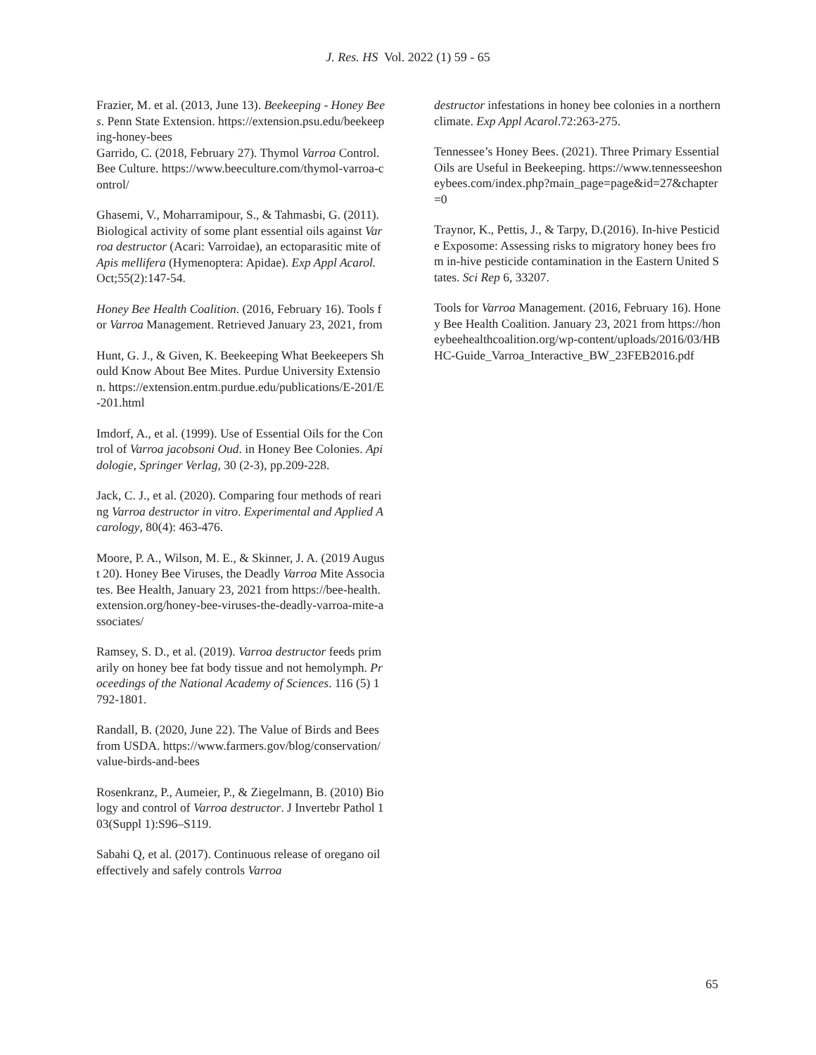J. Res. HS Vol. 2022 (1) 59 - 65
Frazier, M. et al. (2013, June 13). Beekeeping - Honey Bees. Penn State Extension. https://extension.psu.edu/beekeeping-honey-bees
Garrido, C. (2018, February 27). Thymol Varroa Control. Bee Culture. https://www.beeculture.com/thymol-varroa-control/
Ghasemi, V., Moharramipour, S., & Tahmasbi, G. (2011). Biological activity of some plant essential oils against Varroa destructor (Acari: Varroidae), an ectoparasitic mite of Apis mellifera (Hymenoptera: Apidae). Exp Appl Acarol. Oct;55(2):147-54.
Honey Bee Health Coalition. (2016, February 16). Tools for Varroa Management. Retrieved January 23, 2021, from
Hunt, G. J., & Given, K. Beekeeping What Beekeepers Should Know About Bee Mites. Purdue University Extension. https://extension.entm.purdue.edu/publications/E-201/E-201.html
Imdorf, A., et al. (1999). Use of Essential Oils for the Control of Varroa jacobsoni Oud. in Honey Bee Colonies. Apidologie, Springer Verlag, 30 (2-3), pp.209-228.
Jack, C. J., et al. (2020). Comparing four methods of rearing Varroa destructor in vitro. Experimental and Applied Acarology, 80(4): 463-476.
Moore, P. A., Wilson, M. E., & Skinner, J. A. (2019 August 20). Honey Bee Viruses, the Deadly Varroa Mite Associates. Bee Health, January 23, 2021 from https://bee-health.extension.org/honey-bee-viruses-the-deadly-varroa-mite-associates/
Ramsey, S. D., et al. (2019). Varroa destructor feeds primarily on honey bee fat body tissue and not hemolymph. Proceedings of the National Academy of Sciences. 116 (5) 1792-1801.
Randall, B. (2020, June 22). The Value of Birds and Bees from USDA. https://www.farmers.gov/blog/conservation/value-birds-and-bees
Rosenkranz, P., Aumeier, P., & Ziegelmann, B. (2010) Biology and control of Varroa destructor. J Invertebr Pathol 103(Suppl 1):S96–S119.
Sabahi Q, et al. (2017). Continuous release of oregano oil effectively and safely controls Varroa
destructor infestations in honey bee colonies in a northern climate. Exp Appl Acarol.72:263-275.
Tennessee’s Honey Bees. (2021). Three Primary Essential Oils are Useful in Beekeeping. https://www.tennesseeshoneybees.com/index.php?main_page=page&id=27&chapter=0
Traynor, K., Pettis, J., & Tarpy, D.(2016). In-hive Pesticide Exposome: Assessing risks to migratory honey bees from in-hive pesticide contamination in the Eastern United States. Sci Rep 6, 33207.
Tools for Varroa Management. (2016, February 16). Honey Bee Health Coalition. January 23, 2021 from https://honeybeehealthcoalition.org/wp-content/uploads/2016/03/HBHC-Guide_Varroa_Interactive_BW_23FEB2016.pdf
65